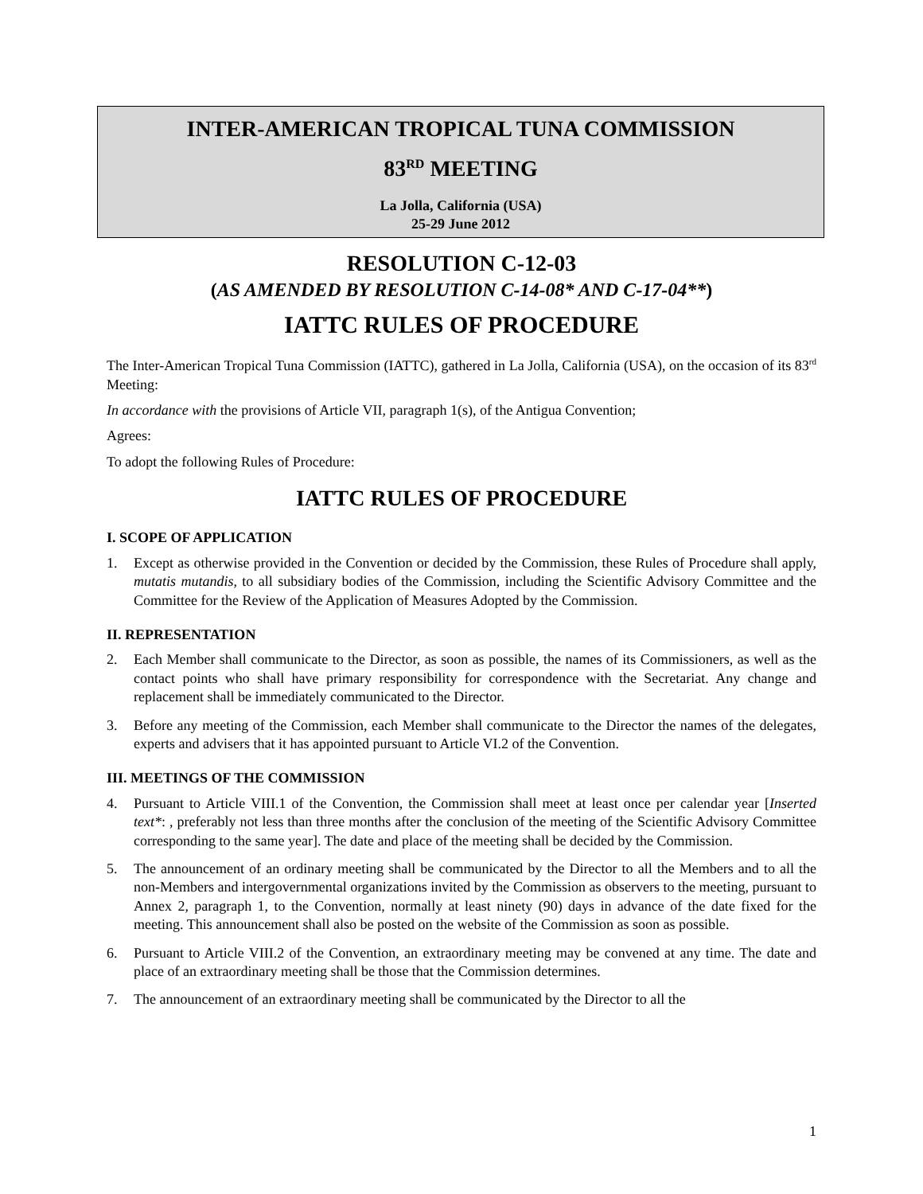INTER-AMERICAN TROPICAL TUNA COMMISSION
83<sup>RD</sup> MEETING
La Jolla, California (USA)
25-29 June 2012
RESOLUTION C-12-03
(AS AMENDED BY RESOLUTION C-14-08* AND C-17-04**)
IATTC RULES OF PROCEDURE
The Inter-American Tropical Tuna Commission (IATTC), gathered in La Jolla, California (USA), on the occasion of its 83<sup>rd</sup> Meeting:
In accordance with the provisions of Article VII, paragraph 1(s), of the Antigua Convention;
Agrees:
To adopt the following Rules of Procedure:
IATTC RULES OF PROCEDURE
I. SCOPE OF APPLICATION
1. Except as otherwise provided in the Convention or decided by the Commission, these Rules of Procedure shall apply, mutatis mutandis, to all subsidiary bodies of the Commission, including the Scientific Advisory Committee and the Committee for the Review of the Application of Measures Adopted by the Commission.
II. REPRESENTATION
2. Each Member shall communicate to the Director, as soon as possible, the names of its Commissioners, as well as the contact points who shall have primary responsibility for correspondence with the Secretariat. Any change and replacement shall be immediately communicated to the Director.
3. Before any meeting of the Commission, each Member shall communicate to the Director the names of the delegates, experts and advisers that it has appointed pursuant to Article VI.2 of the Convention.
III. MEETINGS OF THE COMMISSION
4. Pursuant to Article VIII.1 of the Convention, the Commission shall meet at least once per calendar year [Inserted text*: , preferably not less than three months after the conclusion of the meeting of the Scientific Advisory Committee corresponding to the same year]. The date and place of the meeting shall be decided by the Commission.
5. The announcement of an ordinary meeting shall be communicated by the Director to all the Members and to all the non-Members and intergovernmental organizations invited by the Commission as observers to the meeting, pursuant to Annex 2, paragraph 1, to the Convention, normally at least ninety (90) days in advance of the date fixed for the meeting. This announcement shall also be posted on the website of the Commission as soon as possible.
6. Pursuant to Article VIII.2 of the Convention, an extraordinary meeting may be convened at any time. The date and place of an extraordinary meeting shall be those that the Commission determines.
7. The announcement of an extraordinary meeting shall be communicated by the Director to all the
1